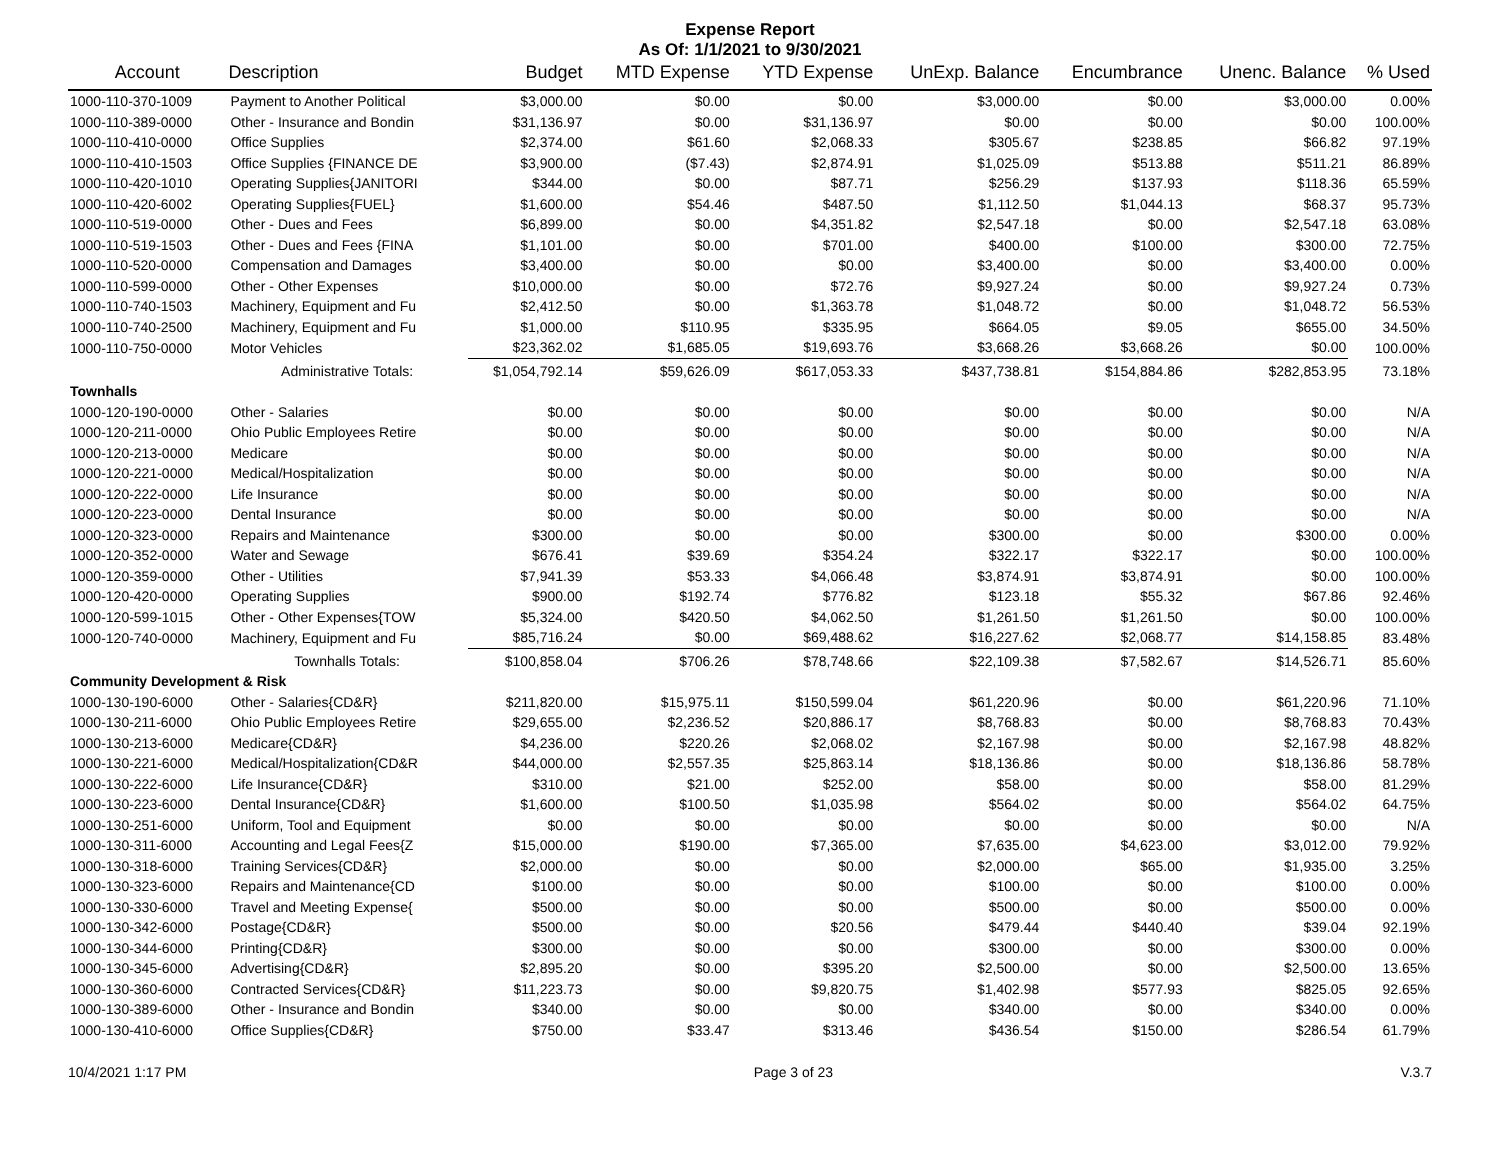Expense Report
As Of: 1/1/2021 to 9/30/2021
| Account | Description | Budget | MTD Expense | YTD Expense | UnExp. Balance | Encumbrance | Unenc. Balance | % Used |
| --- | --- | --- | --- | --- | --- | --- | --- | --- |
| 1000-110-370-1009 | Payment to Another Political | $3,000.00 | $0.00 | $0.00 | $3,000.00 | $0.00 | $3,000.00 | 0.00% |
| 1000-110-389-0000 | Other - Insurance and Bondin | $31,136.97 | $0.00 | $31,136.97 | $0.00 | $0.00 | $0.00 | 100.00% |
| 1000-110-410-0000 | Office Supplies | $2,374.00 | $61.60 | $2,068.33 | $305.67 | $238.85 | $66.82 | 97.19% |
| 1000-110-410-1503 | Office Supplies {FINANCE DE | $3,900.00 | ($7.43) | $2,874.91 | $1,025.09 | $513.88 | $511.21 | 86.89% |
| 1000-110-420-1010 | Operating Supplies{JANITORI | $344.00 | $0.00 | $87.71 | $256.29 | $137.93 | $118.36 | 65.59% |
| 1000-110-420-6002 | Operating Supplies{FUEL} | $1,600.00 | $54.46 | $487.50 | $1,112.50 | $1,044.13 | $68.37 | 95.73% |
| 1000-110-519-0000 | Other - Dues and Fees | $6,899.00 | $0.00 | $4,351.82 | $2,547.18 | $0.00 | $2,547.18 | 63.08% |
| 1000-110-519-1503 | Other - Dues and Fees {FINA | $1,101.00 | $0.00 | $701.00 | $400.00 | $100.00 | $300.00 | 72.75% |
| 1000-110-520-0000 | Compensation and Damages | $3,400.00 | $0.00 | $0.00 | $3,400.00 | $0.00 | $3,400.00 | 0.00% |
| 1000-110-599-0000 | Other - Other Expenses | $10,000.00 | $0.00 | $72.76 | $9,927.24 | $0.00 | $9,927.24 | 0.73% |
| 1000-110-740-1503 | Machinery, Equipment and Fu | $2,412.50 | $0.00 | $1,363.78 | $1,048.72 | $0.00 | $1,048.72 | 56.53% |
| 1000-110-740-2500 | Machinery, Equipment and Fu | $1,000.00 | $110.95 | $335.95 | $664.05 | $9.05 | $655.00 | 34.50% |
| 1000-110-750-0000 | Motor Vehicles | $23,362.02 | $1,685.05 | $19,693.76 | $3,668.26 | $3,668.26 | $0.00 | 100.00% |
| | Administrative Totals: | $1,054,792.14 | $59,626.09 | $617,053.33 | $437,738.81 | $154,884.86 | $282,853.95 | 73.18% |
| Townhalls | | | | | | | | |
| 1000-120-190-0000 | Other - Salaries | $0.00 | $0.00 | $0.00 | $0.00 | $0.00 | $0.00 | N/A |
| 1000-120-211-0000 | Ohio Public Employees Retire | $0.00 | $0.00 | $0.00 | $0.00 | $0.00 | $0.00 | N/A |
| 1000-120-213-0000 | Medicare | $0.00 | $0.00 | $0.00 | $0.00 | $0.00 | $0.00 | N/A |
| 1000-120-221-0000 | Medical/Hospitalization | $0.00 | $0.00 | $0.00 | $0.00 | $0.00 | $0.00 | N/A |
| 1000-120-222-0000 | Life Insurance | $0.00 | $0.00 | $0.00 | $0.00 | $0.00 | $0.00 | N/A |
| 1000-120-223-0000 | Dental Insurance | $0.00 | $0.00 | $0.00 | $0.00 | $0.00 | $0.00 | N/A |
| 1000-120-323-0000 | Repairs and Maintenance | $300.00 | $0.00 | $0.00 | $300.00 | $0.00 | $300.00 | 0.00% |
| 1000-120-352-0000 | Water and Sewage | $676.41 | $39.69 | $354.24 | $322.17 | $322.17 | $0.00 | 100.00% |
| 1000-120-359-0000 | Other - Utilities | $7,941.39 | $53.33 | $4,066.48 | $3,874.91 | $3,874.91 | $0.00 | 100.00% |
| 1000-120-420-0000 | Operating Supplies | $900.00 | $192.74 | $776.82 | $123.18 | $55.32 | $67.86 | 92.46% |
| 1000-120-599-1015 | Other - Other Expenses{TOW | $5,324.00 | $420.50 | $4,062.50 | $1,261.50 | $1,261.50 | $0.00 | 100.00% |
| 1000-120-740-0000 | Machinery, Equipment and Fu | $85,716.24 | $0.00 | $69,488.62 | $16,227.62 | $2,068.77 | $14,158.85 | 83.48% |
| | Townhalls Totals: | $100,858.04 | $706.26 | $78,748.66 | $22,109.38 | $7,582.67 | $14,526.71 | 85.60% |
| Community Development & Risk | | | | | | | | |
| 1000-130-190-6000 | Other - Salaries{CD&R} | $211,820.00 | $15,975.11 | $150,599.04 | $61,220.96 | $0.00 | $61,220.96 | 71.10% |
| 1000-130-211-6000 | Ohio Public Employees Retire | $29,655.00 | $2,236.52 | $20,886.17 | $8,768.83 | $0.00 | $8,768.83 | 70.43% |
| 1000-130-213-6000 | Medicare{CD&R} | $4,236.00 | $220.26 | $2,068.02 | $2,167.98 | $0.00 | $2,167.98 | 48.82% |
| 1000-130-221-6000 | Medical/Hospitalization{CD&R | $44,000.00 | $2,557.35 | $25,863.14 | $18,136.86 | $0.00 | $18,136.86 | 58.78% |
| 1000-130-222-6000 | Life Insurance{CD&R} | $310.00 | $21.00 | $252.00 | $58.00 | $0.00 | $58.00 | 81.29% |
| 1000-130-223-6000 | Dental Insurance{CD&R} | $1,600.00 | $100.50 | $1,035.98 | $564.02 | $0.00 | $564.02 | 64.75% |
| 1000-130-251-6000 | Uniform, Tool and Equipment | $0.00 | $0.00 | $0.00 | $0.00 | $0.00 | $0.00 | N/A |
| 1000-130-311-6000 | Accounting and Legal Fees{Z | $15,000.00 | $190.00 | $7,365.00 | $7,635.00 | $4,623.00 | $3,012.00 | 79.92% |
| 1000-130-318-6000 | Training Services{CD&R} | $2,000.00 | $0.00 | $0.00 | $2,000.00 | $65.00 | $1,935.00 | 3.25% |
| 1000-130-323-6000 | Repairs and Maintenance{CD | $100.00 | $0.00 | $0.00 | $100.00 | $0.00 | $100.00 | 0.00% |
| 1000-130-330-6000 | Travel and Meeting Expense{ | $500.00 | $0.00 | $0.00 | $500.00 | $0.00 | $500.00 | 0.00% |
| 1000-130-342-6000 | Postage{CD&R} | $500.00 | $0.00 | $20.56 | $479.44 | $440.40 | $39.04 | 92.19% |
| 1000-130-344-6000 | Printing{CD&R} | $300.00 | $0.00 | $0.00 | $300.00 | $0.00 | $300.00 | 0.00% |
| 1000-130-345-6000 | Advertising{CD&R} | $2,895.20 | $0.00 | $395.20 | $2,500.00 | $0.00 | $2,500.00 | 13.65% |
| 1000-130-360-6000 | Contracted Services{CD&R} | $11,223.73 | $0.00 | $9,820.75 | $1,402.98 | $577.93 | $825.05 | 92.65% |
| 1000-130-389-6000 | Other - Insurance and Bondin | $340.00 | $0.00 | $0.00 | $340.00 | $0.00 | $340.00 | 0.00% |
| 1000-130-410-6000 | Office Supplies{CD&R} | $750.00 | $33.47 | $313.46 | $436.54 | $150.00 | $286.54 | 61.79% |
10/4/2021 1:17 PM Page 3 of 23 V.3.7